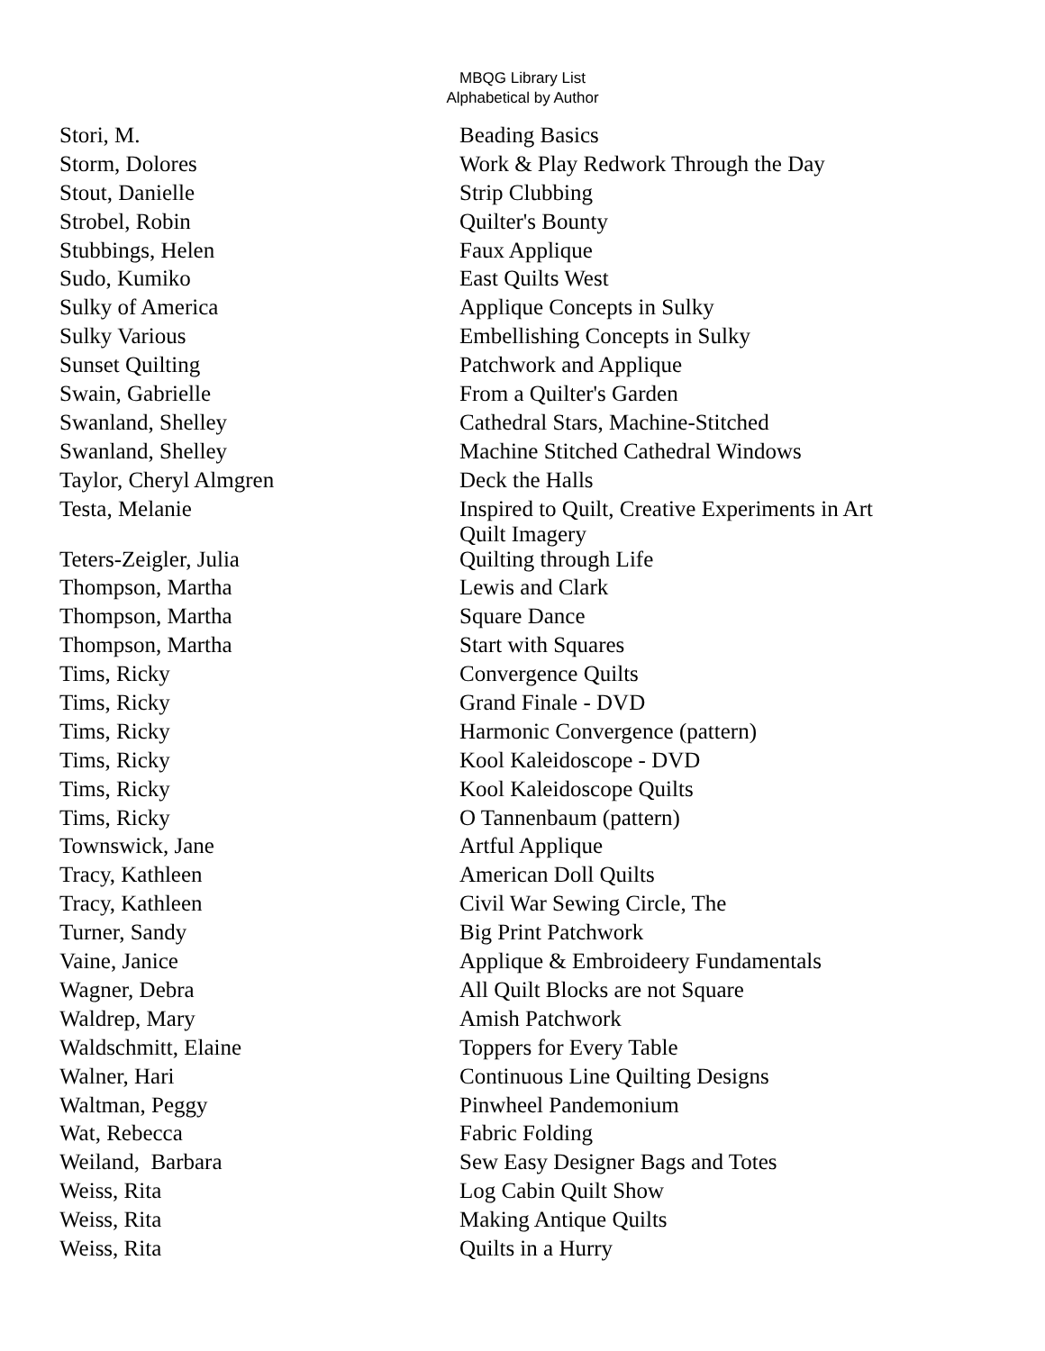MBQG Library List
Alphabetical by Author
| Stori, M. | Beading Basics |
| Storm, Dolores | Work & Play Redwork Through the Day |
| Stout, Danielle | Strip Clubbing |
| Strobel, Robin | Quilter's Bounty |
| Stubbings, Helen | Faux Applique |
| Sudo, Kumiko | East Quilts West |
| Sulky of America | Applique Concepts in Sulky |
| Sulky Various | Embellishing Concepts in Sulky |
| Sunset Quilting | Patchwork and Applique |
| Swain, Gabrielle | From a Quilter's Garden |
| Swanland, Shelley | Cathedral Stars, Machine-Stitched |
| Swanland, Shelley | Machine Stitched Cathedral Windows |
| Taylor, Cheryl Almgren | Deck the Halls |
| Testa, Melanie | Inspired to Quilt, Creative Experiments in Art Quilt Imagery |
| Teters-Zeigler, Julia | Quilting through Life |
| Thompson, Martha | Lewis and Clark |
| Thompson, Martha | Square Dance |
| Thompson, Martha | Start with Squares |
| Tims, Ricky | Convergence Quilts |
| Tims, Ricky | Grand Finale - DVD |
| Tims, Ricky | Harmonic Convergence (pattern) |
| Tims, Ricky | Kool Kaleidoscope - DVD |
| Tims, Ricky | Kool Kaleidoscope Quilts |
| Tims, Ricky | O Tannenbaum (pattern) |
| Townswick, Jane | Artful Applique |
| Tracy, Kathleen | American Doll Quilts |
| Tracy, Kathleen | Civil War Sewing Circle, The |
| Turner, Sandy | Big Print Patchwork |
| Vaine, Janice | Applique & Embroideery Fundamentals |
| Wagner, Debra | All Quilt Blocks are not Square |
| Waldrep, Mary | Amish Patchwork |
| Waldschmitt, Elaine | Toppers for Every Table |
| Walner, Hari | Continuous Line Quilting Designs |
| Waltman, Peggy | Pinwheel Pandemonium |
| Wat, Rebecca | Fabric Folding |
| Weiland, Barbara | Sew Easy Designer Bags and Totes |
| Weiss, Rita | Log Cabin Quilt Show |
| Weiss, Rita | Making Antique Quilts |
| Weiss, Rita | Quilts in a Hurry |